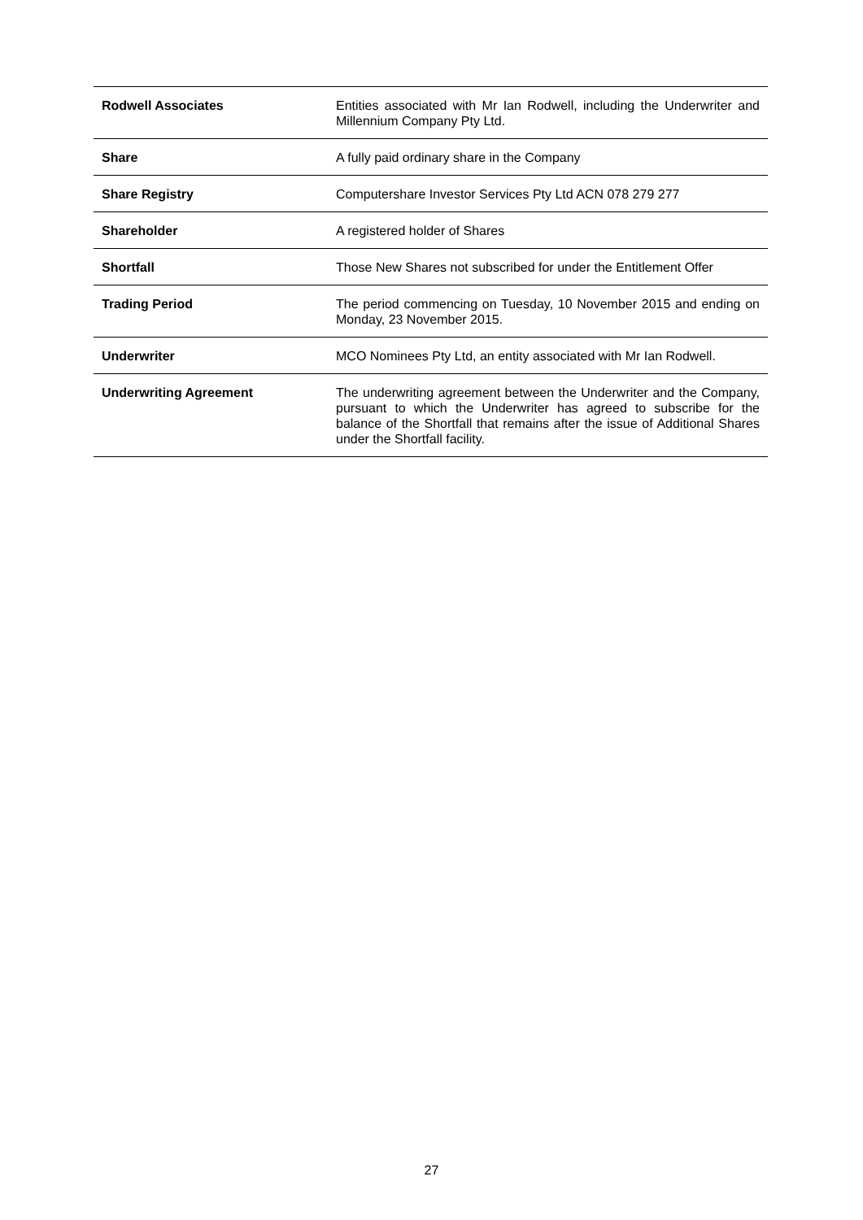| Rodwell Associates | Entities associated with Mr Ian Rodwell, including the Underwriter and Millennium Company Pty Ltd. |
| Share | A fully paid ordinary share in the Company |
| Share Registry | Computershare Investor Services Pty Ltd ACN 078 279 277 |
| Shareholder | A registered holder of Shares |
| Shortfall | Those New Shares not subscribed for under the Entitlement Offer |
| Trading Period | The period commencing on Tuesday, 10 November 2015 and ending on Monday, 23 November 2015. |
| Underwriter | MCO Nominees Pty Ltd, an entity associated with Mr Ian Rodwell. |
| Underwriting Agreement | The underwriting agreement between the Underwriter and the Company, pursuant to which the Underwriter has agreed to subscribe for the balance of the Shortfall that remains after the issue of Additional Shares under the Shortfall facility. |
27